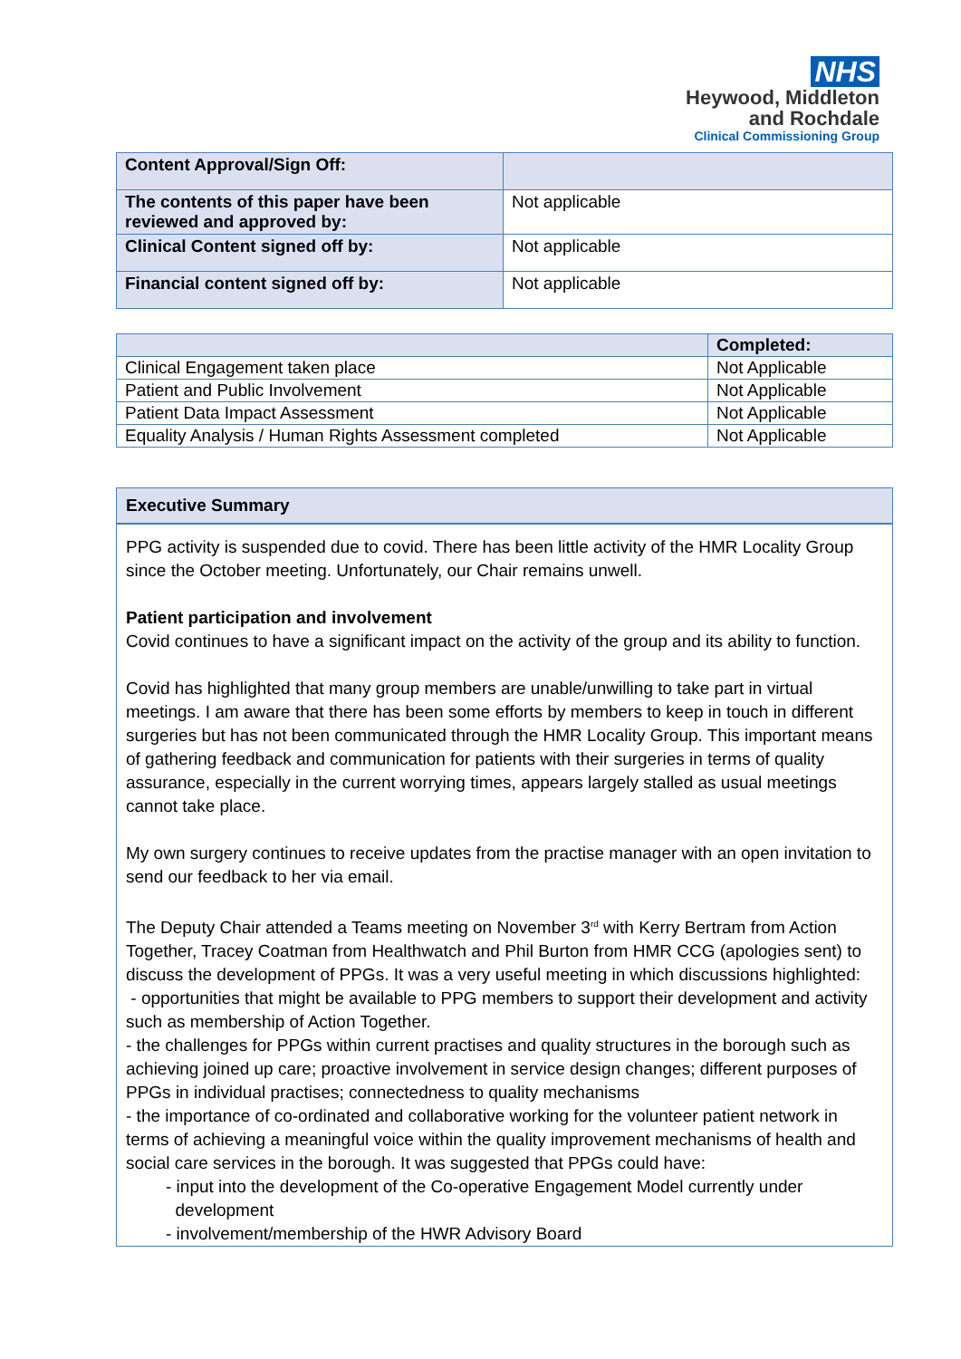NHS
Heywood, Middleton
and Rochdale
Clinical Commissioning Group
| Content Approval/Sign Off: | |
| The contents of this paper have been reviewed and approved by: | Not applicable |
| Clinical Content signed off by: | Not applicable |
| Financial content signed off by: | Not applicable |
| | Completed: |
| --- | --- |
| Clinical Engagement taken place | Not Applicable |
| Patient and Public Involvement | Not Applicable |
| Patient Data Impact Assessment | Not Applicable |
| Equality Analysis / Human Rights Assessment completed | Not Applicable |
Executive Summary
PPG activity is suspended due to covid. There has been little activity of the HMR Locality Group since the October meeting. Unfortunately, our Chair remains unwell.
Patient participation and involvement
Covid continues to have a significant impact on the activity of the group and its ability to function.
Covid has highlighted that many group members are unable/unwilling to take part in virtual meetings. I am aware that there has been some efforts by members to keep in touch in different surgeries but has not been communicated through the HMR Locality Group. This important means of gathering feedback and communication for patients with their surgeries in terms of quality assurance, especially in the current worrying times, appears largely stalled as usual meetings cannot take place.
My own surgery continues to receive updates from the practise manager with an open invitation to send our feedback to her via email.
The Deputy Chair attended a Teams meeting on November 3<sup>rd</sup> with Kerry Bertram from Action Together, Tracey Coatman from Healthwatch and Phil Burton from HMR CCG (apologies sent) to discuss the development of PPGs. It was a very useful meeting in which discussions highlighted:
- opportunities that might be available to PPG members to support their development and activity such as membership of Action Together.
- the challenges for PPGs within current practises and quality structures in the borough such as achieving joined up care; proactive involvement in service design changes; different purposes of PPGs in individual practises; connectedness to quality mechanisms
- the importance of co-ordinated and collaborative working for the volunteer patient network in terms of achieving a meaningful voice within the quality improvement mechanisms of health and social care services in the borough. It was suggested that PPGs could have:
- input into the development of the Co-operative Engagement Model currently under
development
- involvement/membership of the HWR Advisory Board